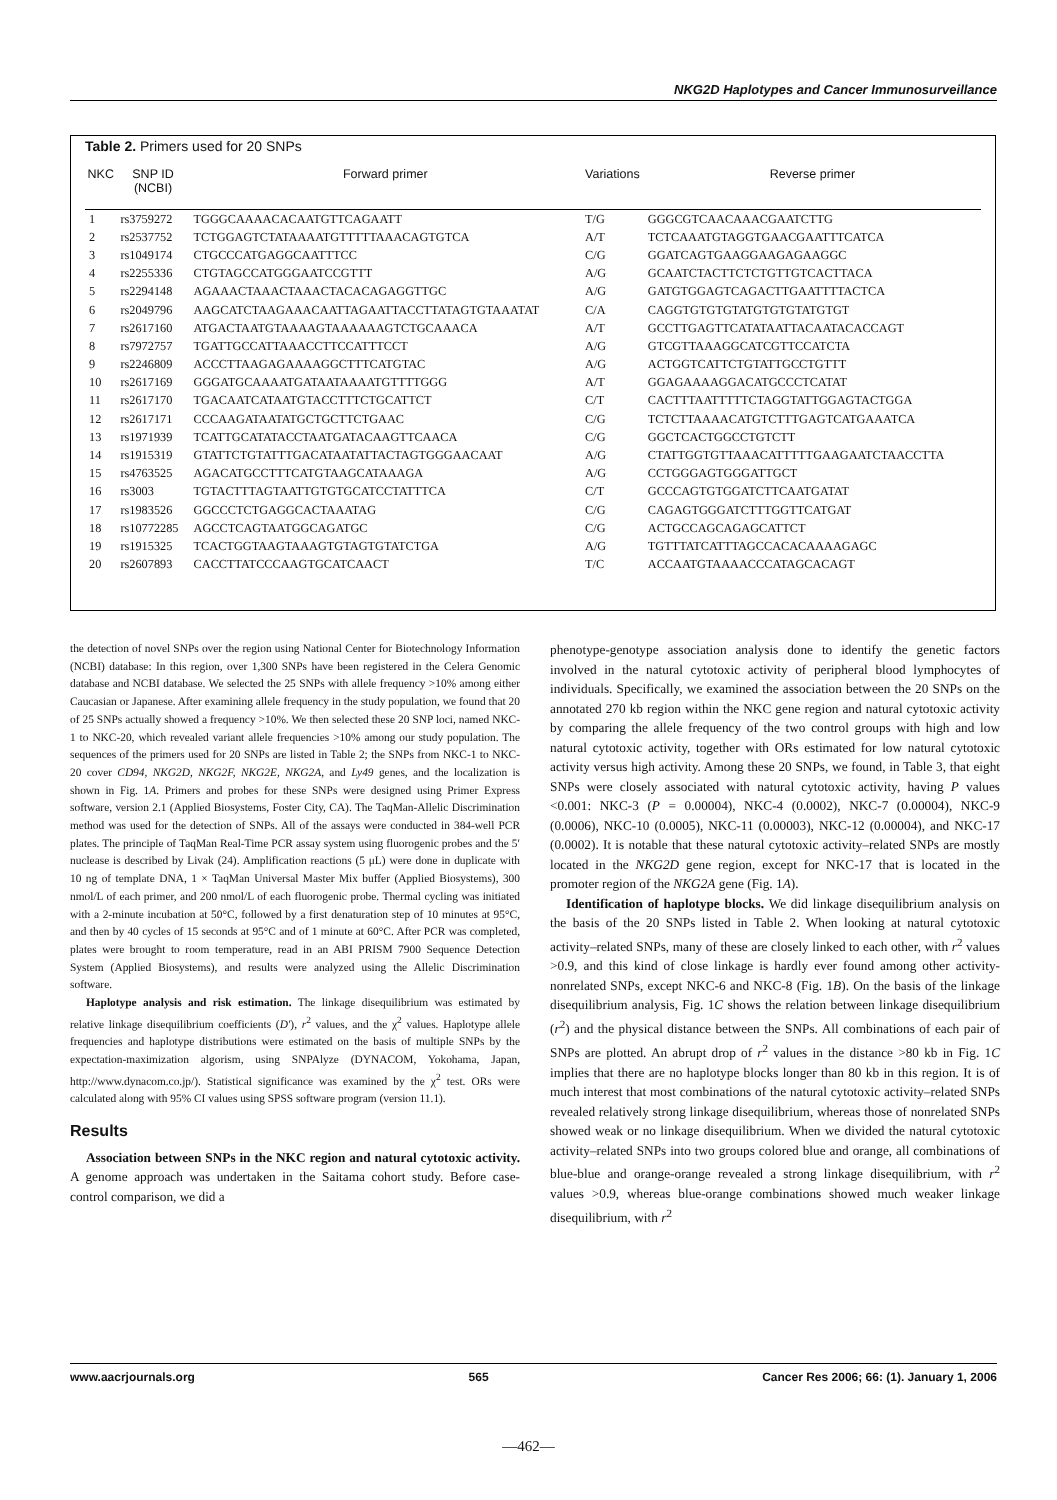NKG2D Haplotypes and Cancer Immunosurveillance
Table 2. Primers used for 20 SNPs
| NKC | SNP ID (NCBI) | Forward primer | Variations | Reverse primer |
| --- | --- | --- | --- | --- |
| 1 | rs3759272 | TGGGCAAAACACAATGTTCAGAATT | T/G | GGGCGTCAACAAACGAATCTTG |
| 2 | rs2537752 | TCTGGAGTCTATAAAATGTTTTTAAACAGTGTCA | A/T | TCTCAAATGTAGGTGAACGAATTTCATCA |
| 3 | rs1049174 | CTGCCCATGAGGCAATTTCC | C/G | GGATCAGTGAAGGAAGAGAAGGC |
| 4 | rs2255336 | CTGTAGCCATGGGAATCCGTTT | A/G | GCAATCTACTTCTCTGTTGTCACTTACA |
| 5 | rs2294148 | AGAAACTAAACTAAACTACACAGAGGTTGC | A/G | GATGTGGAGTCAGACTTGAATTTTACTCA |
| 6 | rs2049796 | AAGCATCTAAGAAACAATTAGAATTACCTTATAGTGTAAATAT | C/A | CAGGTGTGTGTATGTGTGTATGTGT |
| 7 | rs2617160 | ATGACTAATGTAAAAGTAAAAAAGTCTGCAAACA | A/T | GCCTTGAGTTCATATAATTACAATACACCAGT |
| 8 | rs7972757 | TGATTGCCATTAAACCTTCCATTTCCT | A/G | GTCGTTAAAGGCATCGTTCCATCTA |
| 9 | rs2246809 | ACCCTTAAGAGAAAAGGCTTTCATGTAC | A/G | ACTGGTCATTCTGTATTGCCTGTTT |
| 10 | rs2617169 | GGGATGCAAAATGATAATAAAATGTTTTGGG | A/T | GGAGAAAAGGACATGCCCTCATAT |
| 11 | rs2617170 | TGACAATCATAATGTACCTTTCTGCATTCT | C/T | CACTTTAATTTTTCTAGGTATTGGAGTACTGGA |
| 12 | rs2617171 | CCCAAGATAATATGCTGCTTCTGAAC | C/G | TCTCTTAAAACATGTCTTTGAGTCATGAAATCA |
| 13 | rs1971939 | TCATTGCATATACCTAATGATACAAGTTCAACA | C/G | GGCTCACTGGCCTGTCTT |
| 14 | rs1915319 | GTATTCTGTATTTGACATAATATTACTAGTGGGAACAAT | A/G | CTATTGGTGTTAAACATTTTTGAAGAATCTAACCTTA |
| 15 | rs4763525 | AGACATGCCTTTCATGTAAGCATAAAGA | A/G | CCTGGGAGTGGGATTGCT |
| 16 | rs3003 | TGTACTTTAGTAATTGTGTGCATCCTATTTCA | C/T | GCCCAGTGTGGATCTTCAATGATAT |
| 17 | rs1983526 | GGCCCTCTGAGGCACTAAATAG | C/G | CAGAGTGGGATCTTTGGTTCATGAT |
| 18 | rs10772285 | AGCCTCAGTAATGGCAGATGC | C/G | ACTGCCAGCAGAGCATTCT |
| 19 | rs1915325 | TCACTGGTAAGTAAAGTGTAGTGTATCTGA | A/G | TGTTTATCATTTAGCCACACAAAAGAGC |
| 20 | rs2607893 | CACCTTATCCCAAGTGCATCAACT | T/C | ACCAATGTAAAACCCATAGCACAGT |
the detection of novel SNPs over the region using National Center for Biotechnology Information (NCBI) database: In this region, over 1,300 SNPs have been registered in the Celera Genomic database and NCBI database. We selected the 25 SNPs with allele frequency >10% among either Caucasian or Japanese. After examining allele frequency in the study population, we found that 20 of 25 SNPs actually showed a frequency >10%. We then selected these 20 SNP loci, named NKC-1 to NKC-20, which revealed variant allele frequencies >10% among our study population. The sequences of the primers used for 20 SNPs are listed in Table 2; the SNPs from NKC-1 to NKC-20 cover CD94, NKG2D, NKG2F, NKG2E, NKG2A, and Ly49 genes, and the localization is shown in Fig. 1A. Primers and probes for these SNPs were designed using Primer Express software, version 2.1 (Applied Biosystems, Foster City, CA). The TaqMan-Allelic Discrimination method was used for the detection of SNPs. All of the assays were conducted in 384-well PCR plates. The principle of TaqMan Real-Time PCR assay system using fluorogenic probes and the 5′ nuclease is described by Livak (24). Amplification reactions (5 μL) were done in duplicate with 10 ng of template DNA, 1 × TaqMan Universal Master Mix buffer (Applied Biosystems), 300 nmol/L of each primer, and 200 nmol/L of each fluorogenic probe. Thermal cycling was initiated with a 2-minute incubation at 50°C, followed by a first denaturation step of 10 minutes at 95°C, and then by 40 cycles of 15 seconds at 95°C and of 1 minute at 60°C. After PCR was completed, plates were brought to room temperature, read in an ABI PRISM 7900 Sequence Detection System (Applied Biosystems), and results were analyzed using the Allelic Discrimination software.
Haplotype analysis and risk estimation. The linkage disequilibrium was estimated by relative linkage disequilibrium coefficients (D′), r<sup>2</sup> values, and the χ<sup>2</sup> values. Haplotype allele frequencies and haplotype distributions were estimated on the basis of multiple SNPs by the expectation-maximization algorism, using SNPAlyze (DYNACOM, Yokohama, Japan, http://www.dynacom.co.jp/). Statistical significance was examined by the χ<sup>2</sup> test. ORs were calculated along with 95% CI values using SPSS software program (version 11.1).
Results
Association between SNPs in the NKC region and natural cytotoxic activity. A genome approach was undertaken in the Saitama cohort study. Before case-control comparison, we did a
phenotype-genotype association analysis done to identify the genetic factors involved in the natural cytotoxic activity of peripheral blood lymphocytes of individuals. Specifically, we examined the association between the 20 SNPs on the annotated 270 kb region within the NKC gene region and natural cytotoxic activity by comparing the allele frequency of the two control groups with high and low natural cytotoxic activity, together with ORs estimated for low natural cytotoxic activity versus high activity. Among these 20 SNPs, we found, in Table 3, that eight SNPs were closely associated with natural cytotoxic activity, having P values <0.001: NKC-3 (P = 0.00004), NKC-4 (0.0002), NKC-7 (0.00004), NKC-9 (0.0006), NKC-10 (0.0005), NKC-11 (0.00003), NKC-12 (0.00004), and NKC-17 (0.0002). It is notable that these natural cytotoxic activity–related SNPs are mostly located in the NKG2D gene region, except for NKC-17 that is located in the promoter region of the NKG2A gene (Fig. 1A).
Identification of haplotype blocks. We did linkage disequilibrium analysis on the basis of the 20 SNPs listed in Table 2. When looking at natural cytotoxic activity–related SNPs, many of these are closely linked to each other, with r<sup>2</sup> values >0.9, and this kind of close linkage is hardly ever found among other activity-nonrelated SNPs, except NKC-6 and NKC-8 (Fig. 1B). On the basis of the linkage disequilibrium analysis, Fig. 1C shows the relation between linkage disequilibrium (r<sup>2</sup>) and the physical distance between the SNPs. All combinations of each pair of SNPs are plotted. An abrupt drop of r<sup>2</sup> values in the distance >80 kb in Fig. 1C implies that there are no haplotype blocks longer than 80 kb in this region. It is of much interest that most combinations of the natural cytotoxic activity–related SNPs revealed relatively strong linkage disequilibrium, whereas those of nonrelated SNPs showed weak or no linkage disequilibrium. When we divided the natural cytotoxic activity–related SNPs into two groups colored blue and orange, all combinations of blue-blue and orange-orange revealed a strong linkage disequilibrium, with r<sup>2</sup> values >0.9, whereas blue-orange combinations showed much weaker linkage disequilibrium, with r<sup>2</sup>
www.aacrjournals.org 565 Cancer Res 2006; 66: (1). January 1, 2006
—462—